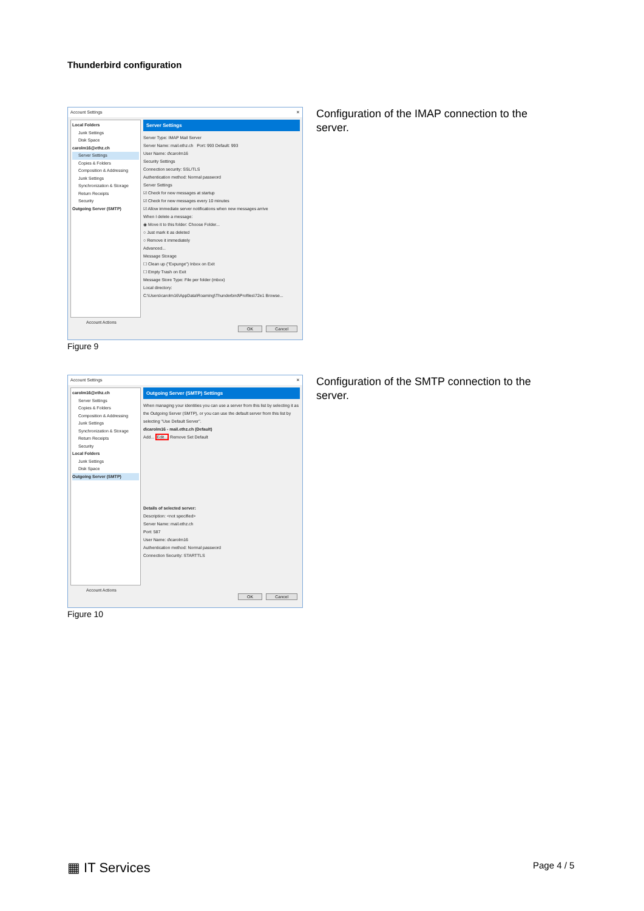Thunderbird configuration
Account Settings ✕
Local Folders
Junk Settings
Disk Space
carolm16@ethz.ch
Server Settings
Copies & Folders
Composition & Addressing
Junk Settings
Synchronization & Storage
Return Receipts
Security
Outgoing Server (SMTP)
Server Settings
Server Type: IMAP Mail Server
Server Name: mail.ethz.ch Port: 993 Default: 993
User Name: d\carolm16
Security Settings
Connection security: SSL/TLS
Authentication method: Normal password
Server Settings
☑ Check for new messages at startup
☑ Check for new messages every 10 minutes
☑ Allow immediate server notifications when new messages arrive
When I delete a message:
◉ Move it to this folder: Choose Folder...
○ Just mark it as deleted
○ Remove it immediately
Advanced...
Message Storage
☐ Clean up ("Expunge") Inbox on Exit
☐ Empty Trash on Exit
Message Store Type: File per folder (mbox)
Local directory:
C:\Users\carolm16\AppData\Roaming\Thunderbird\Profiles\72e1 Browse...
Account Actions
OK Cancel
Figure 9
Configuration of the IMAP connection to the server.
Account Settings ✕
carolm16@ethz.ch
Server Settings
Copies & Folders
Composition & Addressing
Junk Settings
Synchronization & Storage
Return Receipts
Security
Local Folders
Junk Settings
Disk Space
Outgoing Server (SMTP)
Outgoing Server (SMTP) Settings
When managing your identities you can use a server from this list by selecting it as the Outgoing Server (SMTP), or you can use the default server from this list by selecting "Use Default Server".
d\carolm16 - mail.ethz.ch (Default)
Add... Edit... Remove Set Default
Details of selected server:
Description: <not specified>
Server Name: mail.ethz.ch
Port: 587
User Name: d\carolm16
Authentication method: Normal password
Connection Security: STARTTLS
Account Actions
OK Cancel
Figure 10
Configuration of the SMTP connection to the server.
▦ IT Services Page 4 / 5